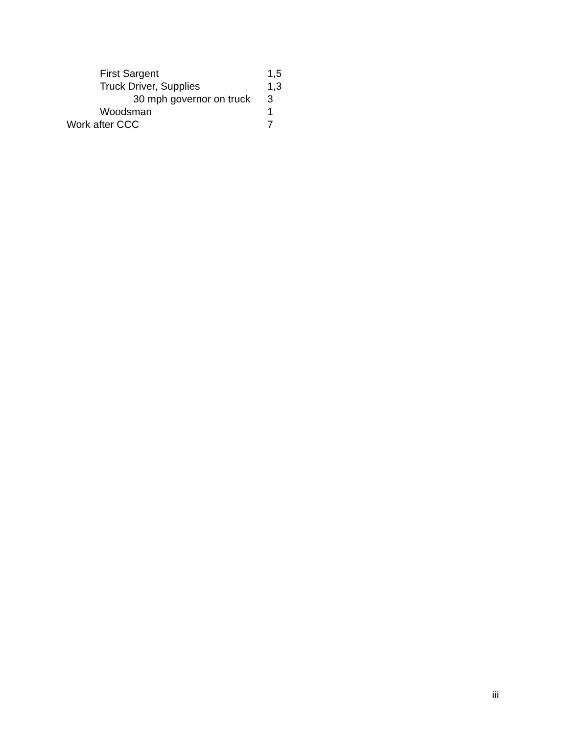First Sargent 1,5
Truck Driver, Supplies 1,3
30 mph governor on truck 3
Woodsman 1
Work after CCC 7
iii